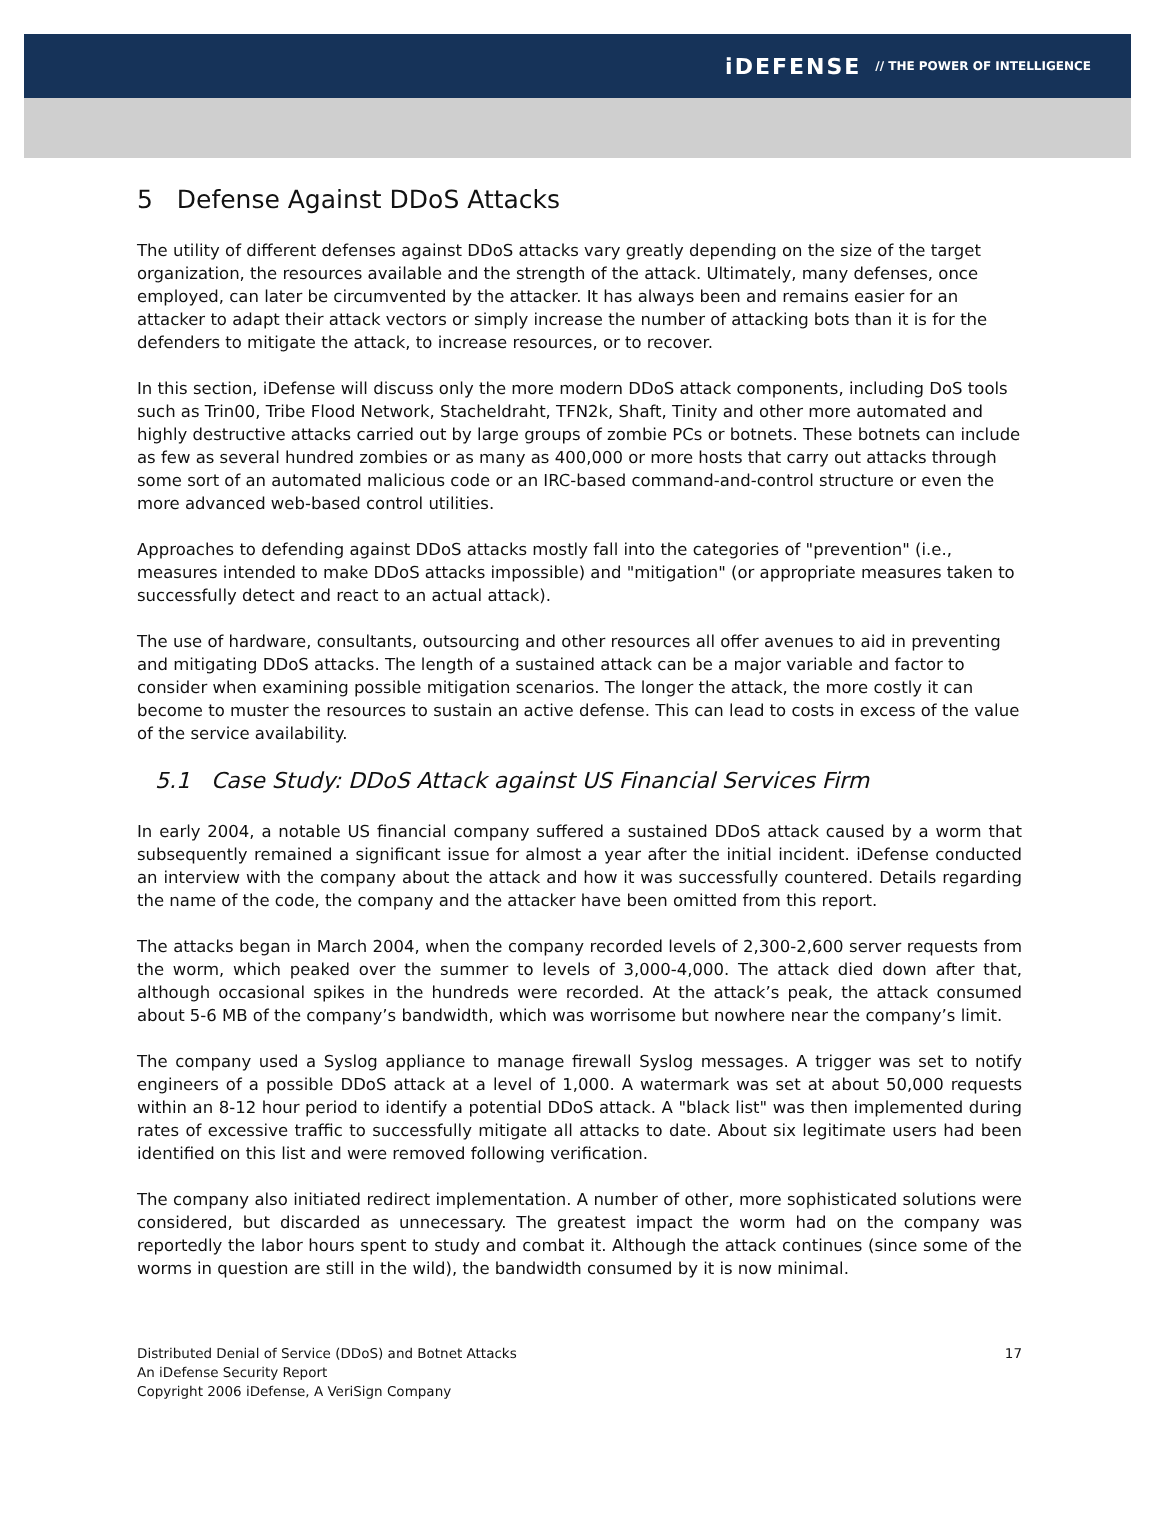iDEFENSE // THE POWER OF INTELLIGENCE
5 Defense Against DDoS Attacks
The utility of different defenses against DDoS attacks vary greatly depending on the size of the target organization, the resources available and the strength of the attack. Ultimately, many defenses, once employed, can later be circumvented by the attacker. It has always been and remains easier for an attacker to adapt their attack vectors or simply increase the number of attacking bots than it is for the defenders to mitigate the attack, to increase resources, or to recover.
In this section, iDefense will discuss only the more modern DDoS attack components, including DoS tools such as Trin00, Tribe Flood Network, Stacheldraht, TFN2k, Shaft, Tinity and other more automated and highly destructive attacks carried out by large groups of zombie PCs or botnets. These botnets can include as few as several hundred zombies or as many as 400,000 or more hosts that carry out attacks through some sort of an automated malicious code or an IRC-based command-and-control structure or even the more advanced web-based control utilities.
Approaches to defending against DDoS attacks mostly fall into the categories of "prevention" (i.e., measures intended to make DDoS attacks impossible) and "mitigation" (or appropriate measures taken to successfully detect and react to an actual attack).
The use of hardware, consultants, outsourcing and other resources all offer avenues to aid in preventing and mitigating DDoS attacks. The length of a sustained attack can be a major variable and factor to consider when examining possible mitigation scenarios. The longer the attack, the more costly it can become to muster the resources to sustain an active defense. This can lead to costs in excess of the value of the service availability.
5.1 Case Study: DDoS Attack against US Financial Services Firm
In early 2004, a notable US financial company suffered a sustained DDoS attack caused by a worm that subsequently remained a significant issue for almost a year after the initial incident. iDefense conducted an interview with the company about the attack and how it was successfully countered. Details regarding the name of the code, the company and the attacker have been omitted from this report.
The attacks began in March 2004, when the company recorded levels of 2,300-2,600 server requests from the worm, which peaked over the summer to levels of 3,000-4,000. The attack died down after that, although occasional spikes in the hundreds were recorded. At the attack’s peak, the attack consumed about 5-6 MB of the company’s bandwidth, which was worrisome but nowhere near the company’s limit.
The company used a Syslog appliance to manage firewall Syslog messages. A trigger was set to notify engineers of a possible DDoS attack at a level of 1,000. A watermark was set at about 50,000 requests within an 8-12 hour period to identify a potential DDoS attack. A "black list" was then implemented during rates of excessive traffic to successfully mitigate all attacks to date. About six legitimate users had been identified on this list and were removed following verification.
The company also initiated redirect implementation. A number of other, more sophisticated solutions were considered, but discarded as unnecessary. The greatest impact the worm had on the company was reportedly the labor hours spent to study and combat it. Although the attack continues (since some of the worms in question are still in the wild), the bandwidth consumed by it is now minimal.
Distributed Denial of Service (DDoS) and Botnet Attacks
An iDefense Security Report
Copyright 2006 iDefense, A VeriSign Company
17